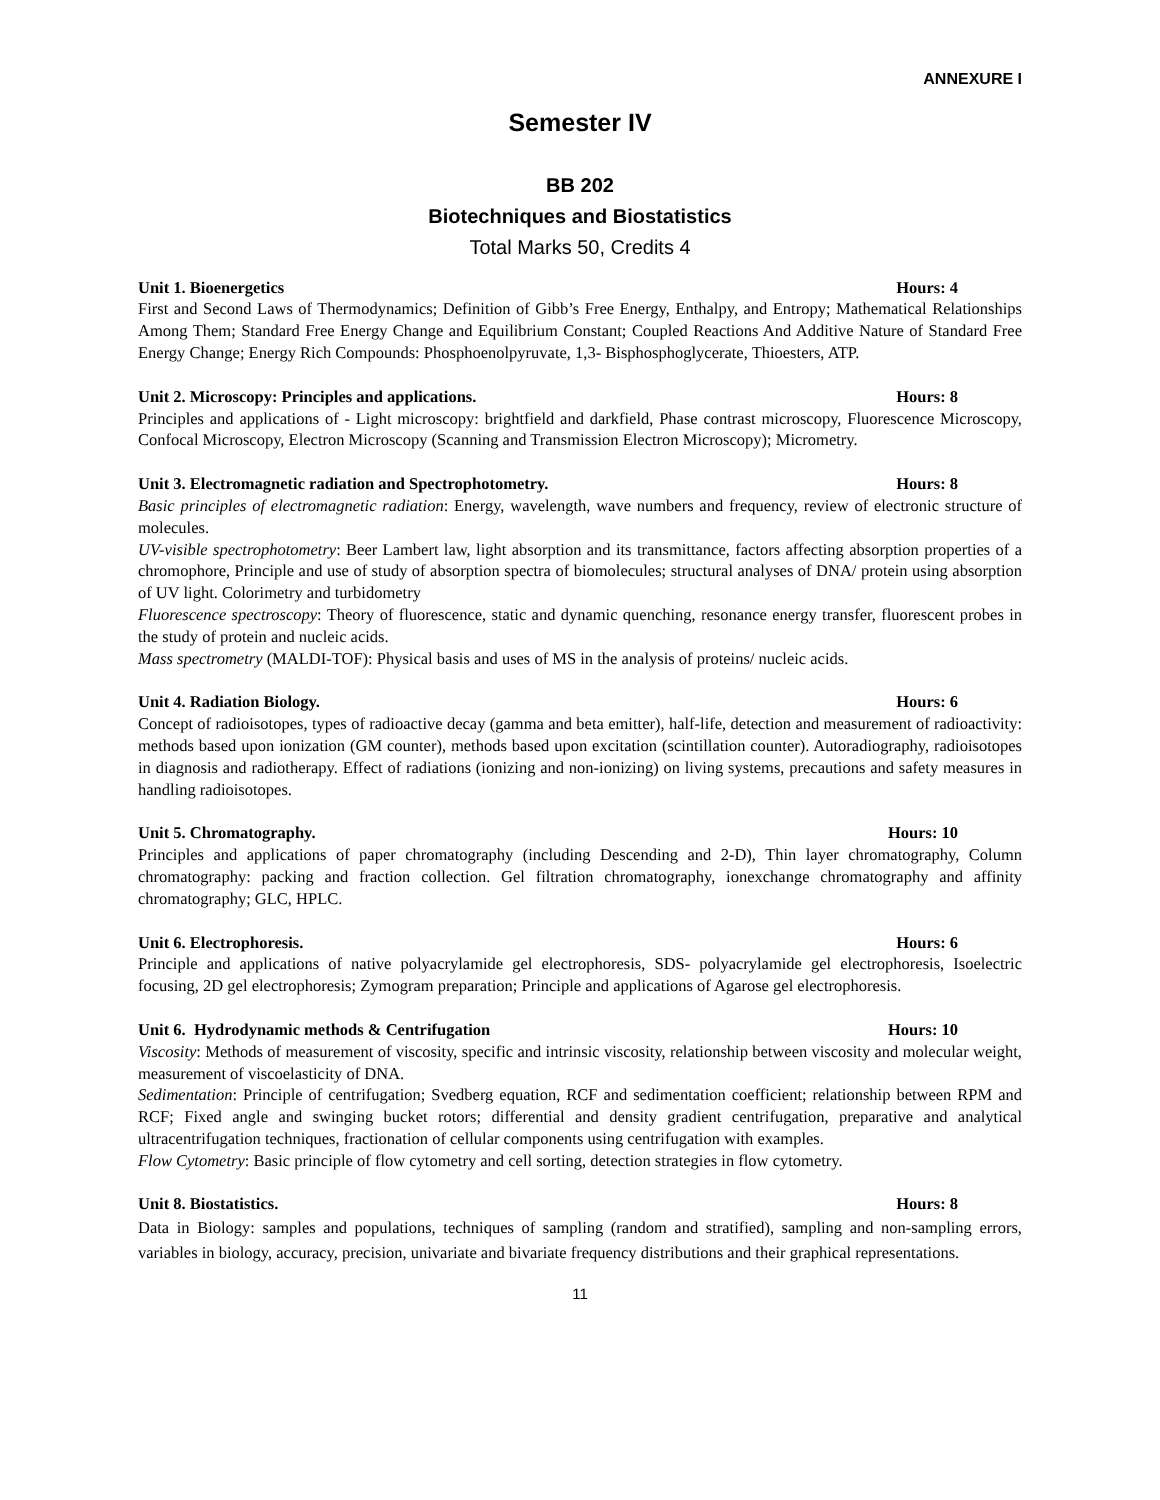ANNEXURE I
Semester IV
BB 202
Biotechniques and Biostatistics
Total Marks 50, Credits 4
Unit 1. Bioenergetics Hours: 4
First and Second Laws of Thermodynamics; Definition of Gibb’s Free Energy, Enthalpy, and Entropy; Mathematical Relationships Among Them; Standard Free Energy Change and Equilibrium Constant; Coupled Reactions And Additive Nature of Standard Free Energy Change; Energy Rich Compounds: Phosphoenolpyruvate, 1,3- Bisphosphoglycerate, Thioesters, ATP.
Unit 2. Microscopy: Principles and applications. Hours: 8
Principles and applications of - Light microscopy: brightfield and darkfield, Phase contrast microscopy, Fluorescence Microscopy, Confocal Microscopy, Electron Microscopy (Scanning and Transmission Electron Microscopy); Micrometry.
Unit 3. Electromagnetic radiation and Spectrophotometry. Hours: 8
Basic principles of electromagnetic radiation: Energy, wavelength, wave numbers and frequency, review of electronic structure of molecules.
UV-visible spectrophotometry: Beer Lambert law, light absorption and its transmittance, factors affecting absorption properties of a chromophore, Principle and use of study of absorption spectra of biomolecules; structural analyses of DNA/ protein using absorption of UV light. Colorimetry and turbidometry
Fluorescence spectroscopy: Theory of fluorescence, static and dynamic quenching, resonance energy transfer, fluorescent probes in the study of protein and nucleic acids.
Mass spectrometry (MALDI-TOF): Physical basis and uses of MS in the analysis of proteins/ nucleic acids.
Unit 4. Radiation Biology. Hours: 6
Concept of radioisotopes, types of radioactive decay (gamma and beta emitter), half-life, detection and measurement of radioactivity: methods based upon ionization (GM counter), methods based upon excitation (scintillation counter). Autoradiography, radioisotopes in diagnosis and radiotherapy. Effect of radiations (ionizing and non-ionizing) on living systems, precautions and safety measures in handling radioisotopes.
Unit 5. Chromatography. Hours: 10
Principles and applications of paper chromatography (including Descending and 2-D), Thin layer chromatography, Column chromatography: packing and fraction collection. Gel filtration chromatography, ionexchange chromatography and affinity chromatography; GLC, HPLC.
Unit 6. Electrophoresis. Hours: 6
Principle and applications of native polyacrylamide gel electrophoresis, SDS- polyacrylamide gel electrophoresis, Isoelectric focusing, 2D gel electrophoresis; Zymogram preparation; Principle and applications of Agarose gel electrophoresis.
Unit 6. Hydrodynamic methods & Centrifugation Hours: 10
Viscosity: Methods of measurement of viscosity, specific and intrinsic viscosity, relationship between viscosity and molecular weight, measurement of viscoelasticity of DNA.
Sedimentation: Principle of centrifugation; Svedberg equation, RCF and sedimentation coefficient; relationship between RPM and RCF; Fixed angle and swinging bucket rotors; differential and density gradient centrifugation, preparative and analytical ultracentrifugation techniques, fractionation of cellular components using centrifugation with examples.
Flow Cytometry: Basic principle of flow cytometry and cell sorting, detection strategies in flow cytometry.
Unit 8. Biostatistics. Hours: 8
Data in Biology: samples and populations, techniques of sampling (random and stratified), sampling and non-sampling errors, variables in biology, accuracy, precision, univariate and bivariate frequency distributions and their graphical representations.
11